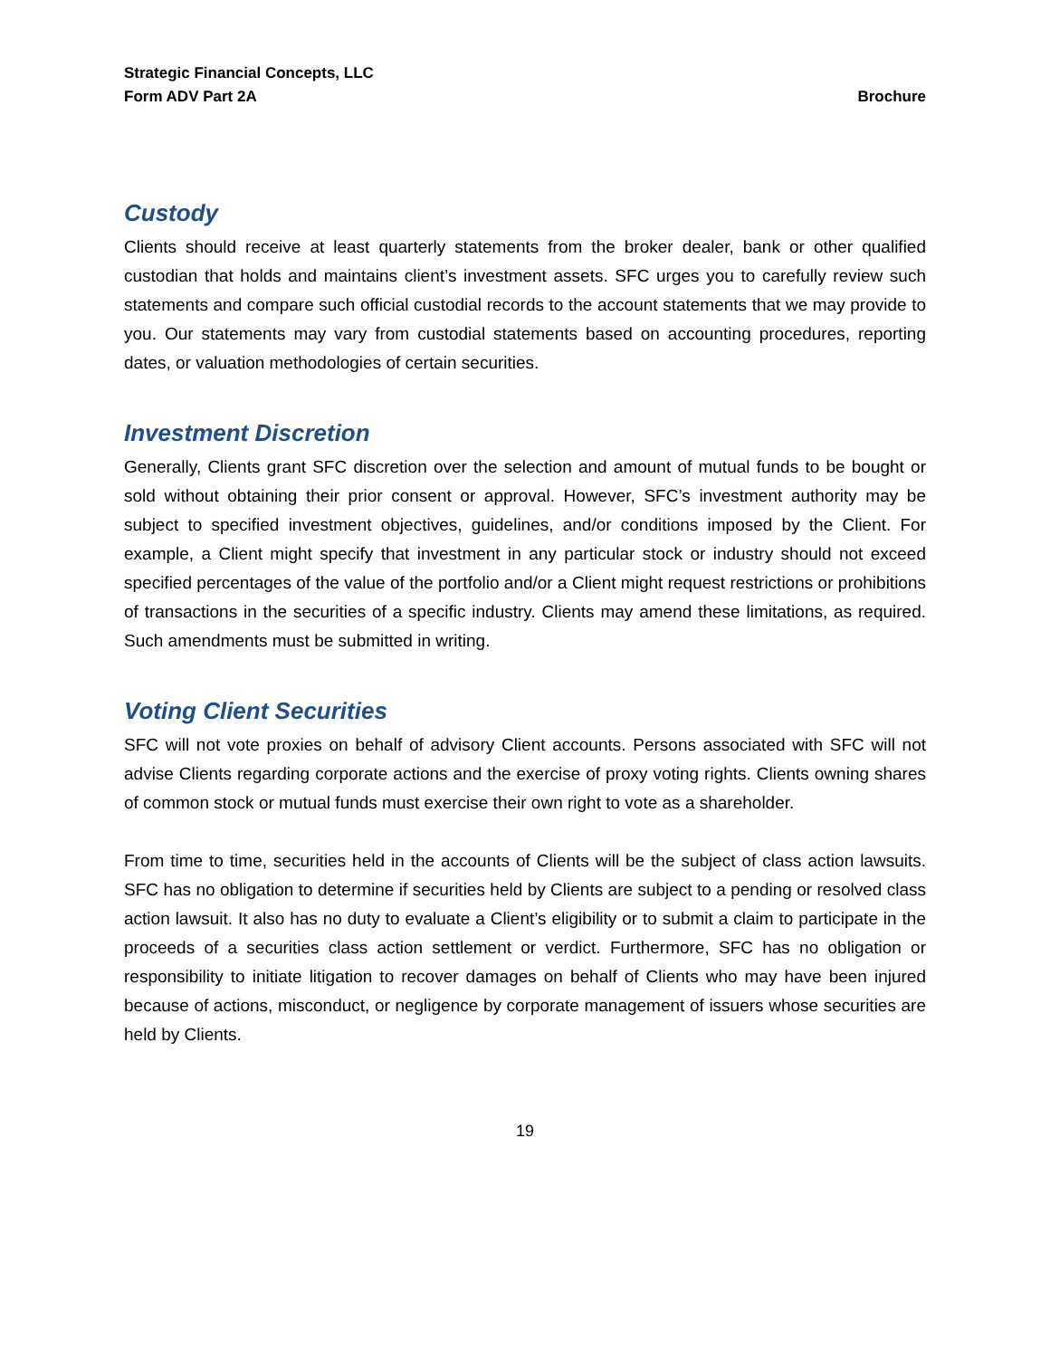Strategic Financial Concepts, LLC
Form ADV Part 2A Brochure
Custody
Clients should receive at least quarterly statements from the broker dealer, bank or other qualified custodian that holds and maintains client’s investment assets. SFC urges you to carefully review such statements and compare such official custodial records to the account statements that we may provide to you. Our statements may vary from custodial statements based on accounting procedures, reporting dates, or valuation methodologies of certain securities.
Investment Discretion
Generally, Clients grant SFC discretion over the selection and amount of mutual funds to be bought or sold without obtaining their prior consent or approval. However, SFC’s investment authority may be subject to specified investment objectives, guidelines, and/or conditions imposed by the Client. For example, a Client might specify that investment in any particular stock or industry should not exceed specified percentages of the value of the portfolio and/or a Client might request restrictions or prohibitions of transactions in the securities of a specific industry. Clients may amend these limitations, as required. Such amendments must be submitted in writing.
Voting Client Securities
SFC will not vote proxies on behalf of advisory Client accounts. Persons associated with SFC will not advise Clients regarding corporate actions and the exercise of proxy voting rights. Clients owning shares of common stock or mutual funds must exercise their own right to vote as a shareholder.
From time to time, securities held in the accounts of Clients will be the subject of class action lawsuits. SFC has no obligation to determine if securities held by Clients are subject to a pending or resolved class action lawsuit. It also has no duty to evaluate a Client’s eligibility or to submit a claim to participate in the proceeds of a securities class action settlement or verdict. Furthermore, SFC has no obligation or responsibility to initiate litigation to recover damages on behalf of Clients who may have been injured because of actions, misconduct, or negligence by corporate management of issuers whose securities are held by Clients.
19